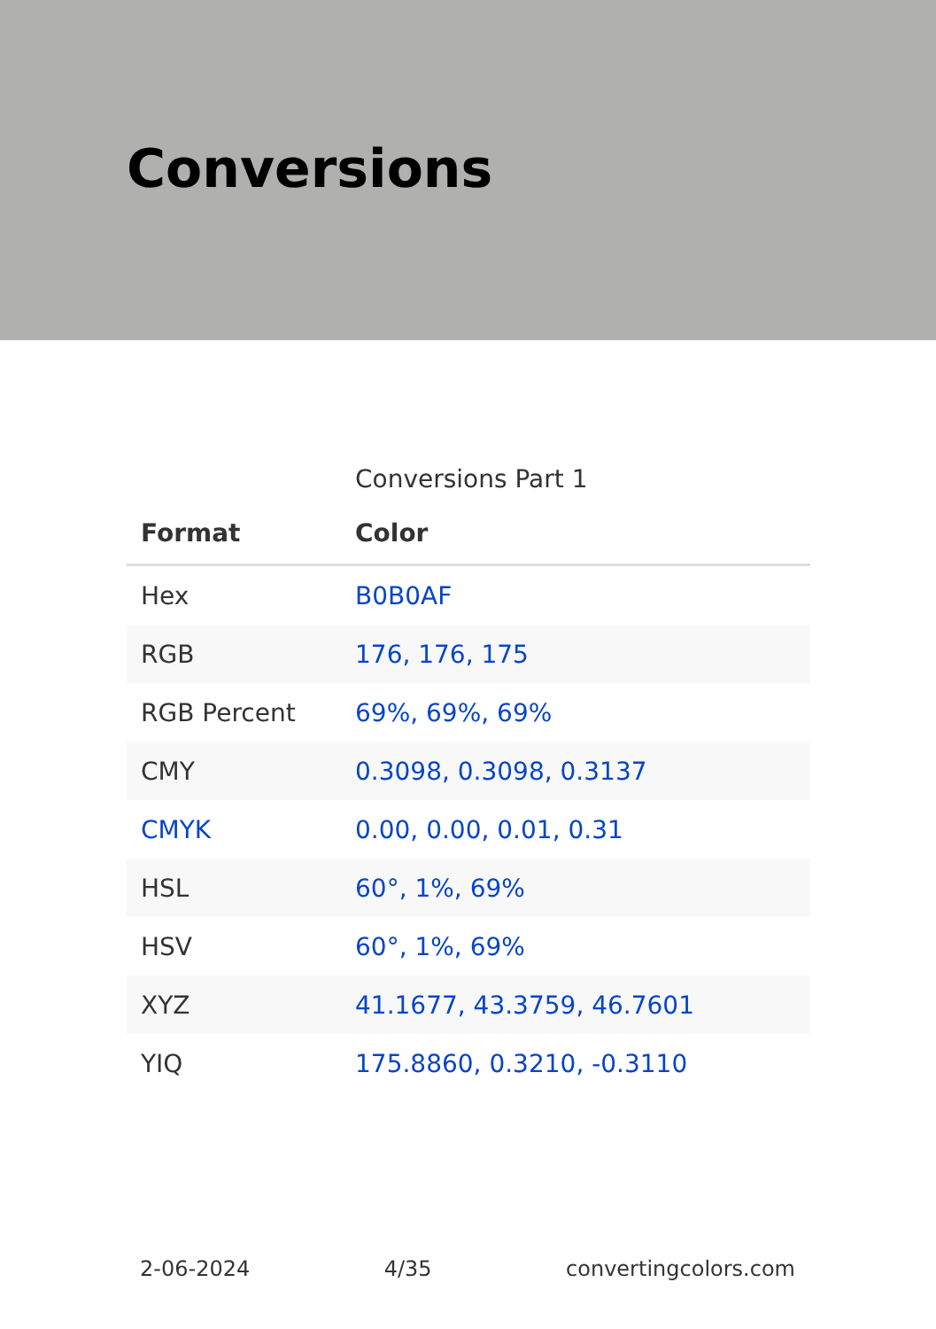Conversions
Conversions Part 1
| Format | Color |
| --- | --- |
| Hex | B0B0AF |
| RGB | 176, 176, 175 |
| RGB Percent | 69%, 69%, 69% |
| CMY | 0.3098, 0.3098, 0.3137 |
| CMYK | 0.00, 0.00, 0.01, 0.31 |
| HSL | 60°, 1%, 69% |
| HSV | 60°, 1%, 69% |
| XYZ | 41.1677, 43.3759, 46.7601 |
| YIQ | 175.8860, 0.3210, -0.3110 |
2-06-2024 4/35 convertingcolors.com